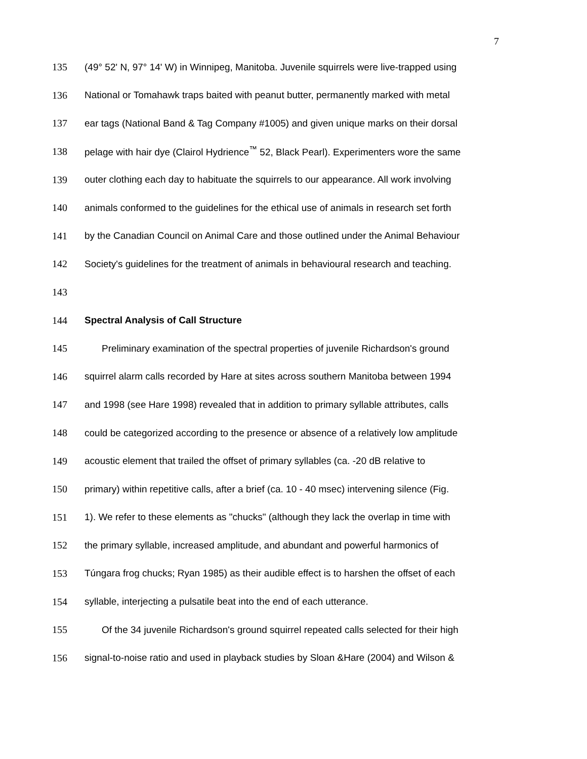7
135
(49° 52' N, 97° 14' W) in Winnipeg, Manitoba. Juvenile squirrels were live-trapped using
136
National or Tomahawk traps baited with peanut butter, permanently marked with metal
137
ear tags (National Band & Tag Company #1005) and given unique marks on their dorsal
138
pelage with hair dye (Clairol Hydrience<sup>™</sup> 52, Black Pearl). Experimenters wore the same
139
outer clothing each day to habituate the squirrels to our appearance. All work involving
140
animals conformed to the guidelines for the ethical use of animals in research set forth
141
by the Canadian Council on Animal Care and those outlined under the Animal Behaviour
142
Society's guidelines for the treatment of animals in behavioural research and teaching.
143
144
Spectral Analysis of Call Structure
145
Preliminary examination of the spectral properties of juvenile Richardson's ground
146
squirrel alarm calls recorded by Hare at sites across southern Manitoba between 1994
147
and 1998 (see Hare 1998) revealed that in addition to primary syllable attributes, calls
148
could be categorized according to the presence or absence of a relatively low amplitude
149
acoustic element that trailed the offset of primary syllables (ca. -20 dB relative to
150
primary) within repetitive calls, after a brief (ca. 10 - 40 msec) intervening silence (Fig.
151
1). We refer to these elements as "chucks" (although they lack the overlap in time with
152
the primary syllable, increased amplitude, and abundant and powerful harmonics of
153
Túngara frog chucks; Ryan 1985) as their audible effect is to harshen the offset of each
154
syllable, interjecting a pulsatile beat into the end of each utterance.
155
Of the 34 juvenile Richardson's ground squirrel repeated calls selected for their high
156
signal-to-noise ratio and used in playback studies by Sloan &Hare (2004) and Wilson &